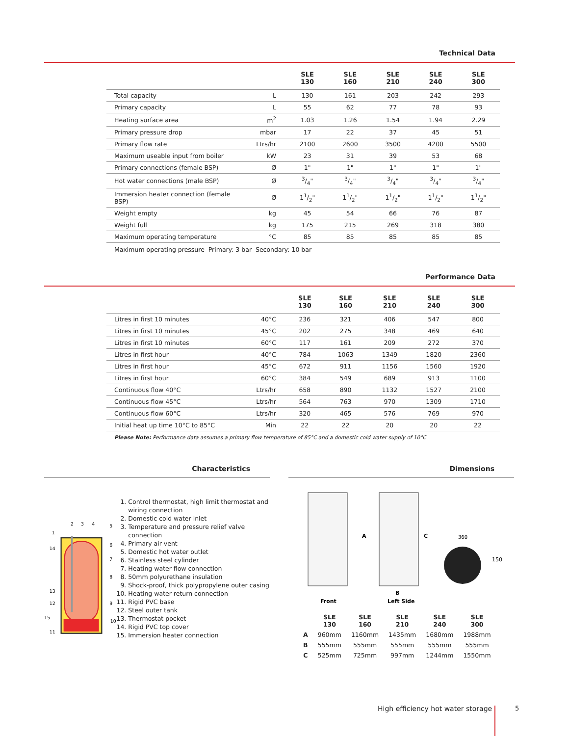Technical Data
| | | SLE 130 | SLE 160 | SLE 210 | SLE 240 | SLE 300 |
| --- | --- | --- | --- | --- | --- | --- |
| Total capacity | L | 130 | 161 | 203 | 242 | 293 |
| Primary capacity | L | 55 | 62 | 77 | 78 | 93 |
| Heating surface area | m<sup>2</sup> | 1.03 | 1.26 | 1.54 | 1.94 | 2.29 |
| Primary pressure drop | mbar | 17 | 22 | 37 | 45 | 51 |
| Primary flow rate | Ltrs/hr | 2100 | 2600 | 3500 | 4200 | 5500 |
| Maximum useable input from boiler | kW | 23 | 31 | 39 | 53 | 68 |
| Primary connections (female BSP) | Ø | 1" | 1" | 1" | 1" | 1" |
| Hot water connections (male BSP) | Ø | 3/4" | 3/4" | 3/4" | 3/4" | 3/4" |
| Immersion heater connection (female BSP) | Ø | 11/2" | 11/2" | 11/2" | 11/2" | 11/2" |
| Weight empty | kg | 45 | 54 | 66 | 76 | 87 |
| Weight full | kg | 175 | 215 | 269 | 318 | 380 |
| Maximum operating temperature | °C | 85 | 85 | 85 | 85 | 85 |
Maximum operating pressure Primary: 3 bar Secondary: 10 bar
Performance Data
| | | SLE 130 | SLE 160 | SLE 210 | SLE 240 | SLE 300 |
| --- | --- | --- | --- | --- | --- | --- |
| Litres in first 10 minutes | 40°C | 236 | 321 | 406 | 547 | 800 |
| Litres in first 10 minutes | 45°C | 202 | 275 | 348 | 469 | 640 |
| Litres in first 10 minutes | 60°C | 117 | 161 | 209 | 272 | 370 |
| Litres in first hour | 40°C | 784 | 1063 | 1349 | 1820 | 2360 |
| Litres in first hour | 45°C | 672 | 911 | 1156 | 1560 | 1920 |
| Litres in first hour | 60°C | 384 | 549 | 689 | 913 | 1100 |
| Continuous flow 40°C | Ltrs/hr | 658 | 890 | 1132 | 1527 | 2100 |
| Continuous flow 45°C | Ltrs/hr | 564 | 763 | 970 | 1309 | 1710 |
| Continuous flow 60°C | Ltrs/hr | 320 | 465 | 576 | 769 | 970 |
| Initial heat up time 10°C to 85°C | Min | 22 | 22 | 20 | 20 | 22 |
Please Note: Performance data assumes a primary flow temperature of 85°C and a domestic cold water supply of 10°C
Characteristics
1
2
3
4
5
6
7
8
9
10
11
12
13
14
15
1. Control thermostat, high limit thermostat and wiring connection
2. Domestic cold water inlet
3. Temperature and pressure relief valve connection
4. Primary air vent
5. Domestic hot water outlet
6. Stainless steel cylinder
7. Heating water flow connection
8. 50mm polyurethane insulation
9. Shock-proof, thick polypropylene outer casing
10. Heating water return connection
11. Rigid PVC base
12. Steel outer tank
13. Thermostat pocket
14. Rigid PVC top cover
15. Immersion heater connection
Dimensions
Front
Left Side
A
B
C
360
150
| | SLE 130 | SLE 160 | SLE 210 | SLE 240 | SLE 300 |
| --- | --- | --- | --- | --- | --- |
| A | 960mm | 1160mm | 1435mm | 1680mm | 1988mm |
| B | 555mm | 555mm | 555mm | 555mm | 555mm |
| C | 525mm | 725mm | 997mm | 1244mm | 1550mm |
High efficiency hot water storage
5